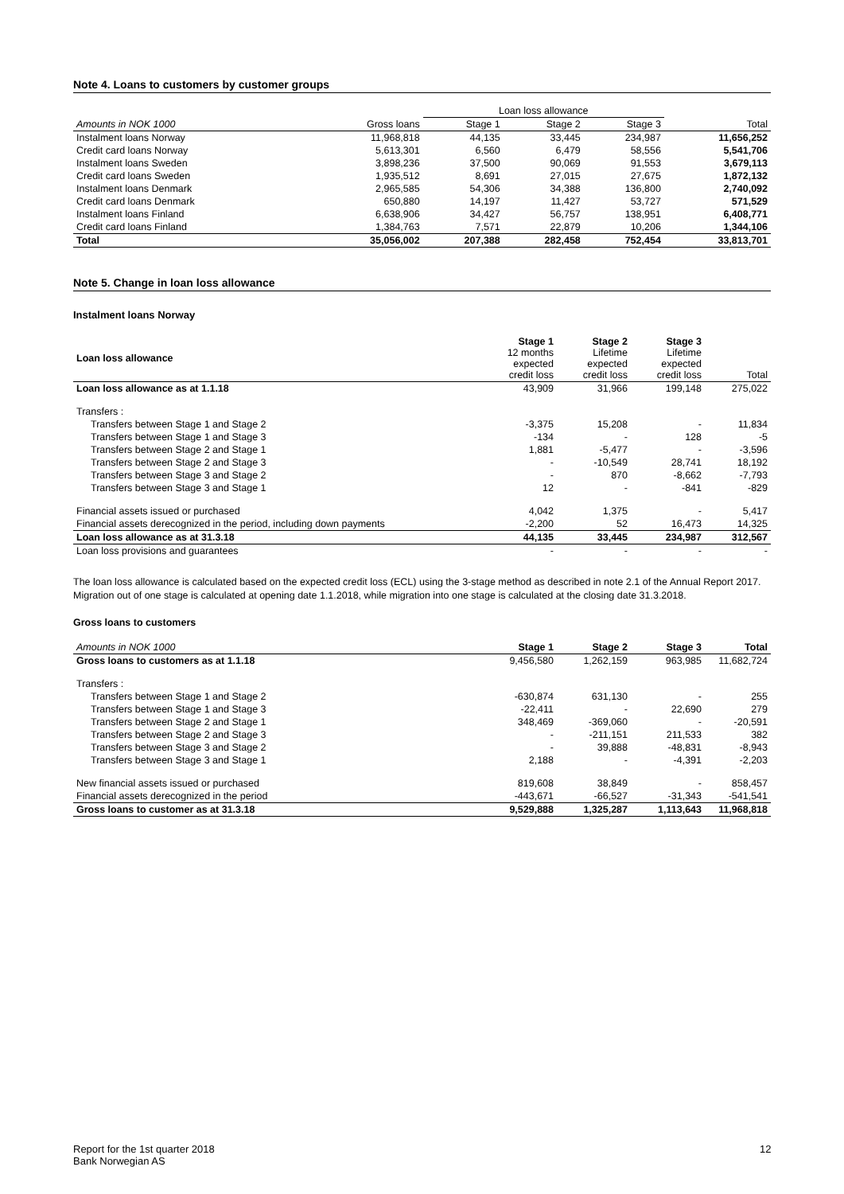Note 4. Loans to customers by customer groups
| | | Loan loss allowance | | | |
| Amounts in NOK 1000 | Gross loans | Stage 1 | Stage 2 | Stage 3 | Total |
| Instalment loans Norway | 11,968,818 | 44,135 | 33,445 | 234,987 | 11,656,252 |
| Credit card loans Norway | 5,613,301 | 6,560 | 6,479 | 58,556 | 5,541,706 |
| Instalment loans Sweden | 3,898,236 | 37,500 | 90,069 | 91,553 | 3,679,113 |
| Credit card loans Sweden | 1,935,512 | 8,691 | 27,015 | 27,675 | 1,872,132 |
| Instalment loans Denmark | 2,965,585 | 54,306 | 34,388 | 136,800 | 2,740,092 |
| Credit card loans Denmark | 650,880 | 14,197 | 11,427 | 53,727 | 571,529 |
| Instalment loans Finland | 6,638,906 | 34,427 | 56,757 | 138,951 | 6,408,771 |
| Credit card loans Finland | 1,384,763 | 7,571 | 22,879 | 10,206 | 1,344,106 |
| Total | 35,056,002 | 207,388 | 282,458 | 752,454 | 33,813,701 |
Note 5. Change in loan loss allowance
Instalment loans Norway
| Loan loss allowance | Stage 1 12 months expected credit loss | Stage 2 Lifetime expected credit loss | Stage 3 Lifetime expected credit loss | Total |
| Loan loss allowance as at 1.1.18 | 43,909 | 31,966 | 199,148 | 275,022 |
| Transfers : | | | | |
| Transfers between Stage 1 and Stage 2 | -3,375 | 15,208 | - | 11,834 |
| Transfers between Stage 1 and Stage 3 | -134 | - | 128 | -5 |
| Transfers between Stage 2 and Stage 1 | 1,881 | -5,477 | - | -3,596 |
| Transfers between Stage 2 and Stage 3 | - | -10,549 | 28,741 | 18,192 |
| Transfers between Stage 3 and Stage 2 | - | 870 | -8,662 | -7,793 |
| Transfers between Stage 3 and Stage 1 | 12 | - | -841 | -829 |
| Financial assets issued or purchased | 4,042 | 1,375 | - | 5,417 |
| Financial assets derecognized in the period, including down payments | -2,200 | 52 | 16,473 | 14,325 |
| Loan loss allowance as at 31.3.18 | 44,135 | 33,445 | 234,987 | 312,567 |
| Loan loss provisions and guarantees | - | - | - | - |
The loan loss allowance is calculated based on the expected credit loss (ECL) using the 3-stage method as described in note 2.1 of the Annual Report 2017.
Migration out of one stage is calculated at opening date 1.1.2018, while migration into one stage is calculated at the closing date 31.3.2018.
Gross loans to customers
| Amounts in NOK 1000 | Stage 1 | Stage 2 | Stage 3 | Total |
| Gross loans to customers as at 1.1.18 | 9,456,580 | 1,262,159 | 963,985 | 11,682,724 |
| Transfers : | | | | |
| Transfers between Stage 1 and Stage 2 | -630,874 | 631,130 | - | 255 |
| Transfers between Stage 1 and Stage 3 | -22,411 | - | 22,690 | 279 |
| Transfers between Stage 2 and Stage 1 | 348,469 | -369,060 | - | -20,591 |
| Transfers between Stage 2 and Stage 3 | - | -211,151 | 211,533 | 382 |
| Transfers between Stage 3 and Stage 2 | - | 39,888 | -48,831 | -8,943 |
| Transfers between Stage 3 and Stage 1 | 2,188 | - | -4,391 | -2,203 |
| New financial assets issued or purchased | 819,608 | 38,849 | - | 858,457 |
| Financial assets derecognized in the period | -443,671 | -66,527 | -31,343 | -541,541 |
| Gross loans to customer as at 31.3.18 | 9,529,888 | 1,325,287 | 1,113,643 | 11,968,818 |
Report for the 1st quarter 2018
Bank Norwegian AS
12